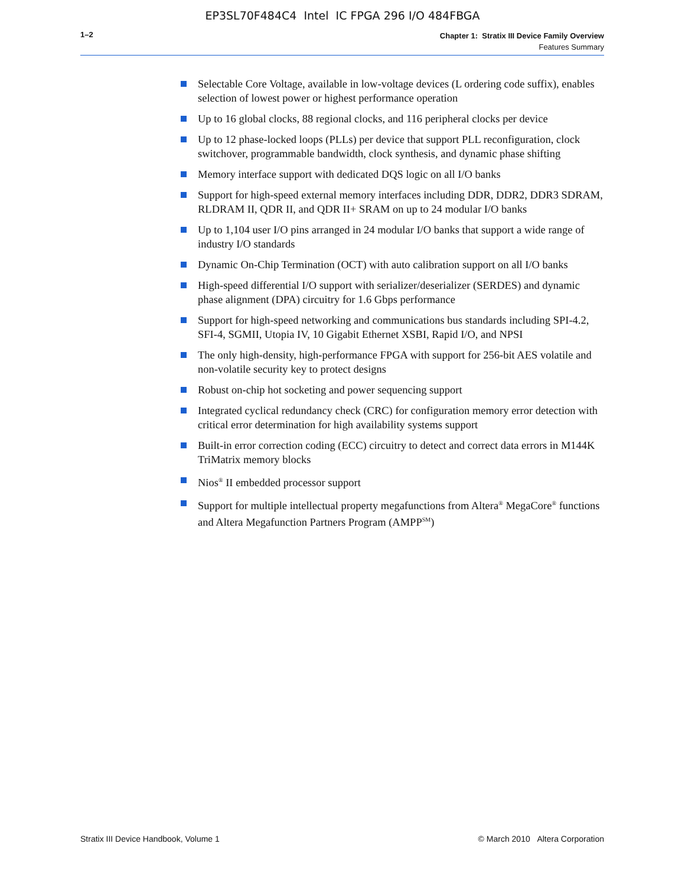EP3SL70F484C4 Intel IC FPGA 296 I/O 484FBGA
1–2
Chapter 1: Stratix III Device Family Overview
Features Summary
Selectable Core Voltage, available in low-voltage devices (L ordering code suffix), enables selection of lowest power or highest performance operation
Up to 16 global clocks, 88 regional clocks, and 116 peripheral clocks per device
Up to 12 phase-locked loops (PLLs) per device that support PLL reconfiguration, clock switchover, programmable bandwidth, clock synthesis, and dynamic phase shifting
Memory interface support with dedicated DQS logic on all I/O banks
Support for high-speed external memory interfaces including DDR, DDR2, DDR3 SDRAM, RLDRAM II, QDR II, and QDR II+ SRAM on up to 24 modular I/O banks
Up to 1,104 user I/O pins arranged in 24 modular I/O banks that support a wide range of industry I/O standards
Dynamic On-Chip Termination (OCT) with auto calibration support on all I/O banks
High-speed differential I/O support with serializer/deserializer (SERDES) and dynamic phase alignment (DPA) circuitry for 1.6 Gbps performance
Support for high-speed networking and communications bus standards including SPI-4.2, SFI-4, SGMII, Utopia IV, 10 Gigabit Ethernet XSBI, Rapid I/O, and NPSI
The only high-density, high-performance FPGA with support for 256-bit AES volatile and non-volatile security key to protect designs
Robust on-chip hot socketing and power sequencing support
Integrated cyclical redundancy check (CRC) for configuration memory error detection with critical error determination for high availability systems support
Built-in error correction coding (ECC) circuitry to detect and correct data errors in M144K TriMatrix memory blocks
Nios<sup>®</sup> II embedded processor support
Support for multiple intellectual property megafunctions from Altera<sup>®</sup> MegaCore<sup>®</sup> functions and Altera Megafunction Partners Program (AMPP<sup>SM</sup>)
Stratix III Device Handbook, Volume 1 © March 2010 Altera Corporation